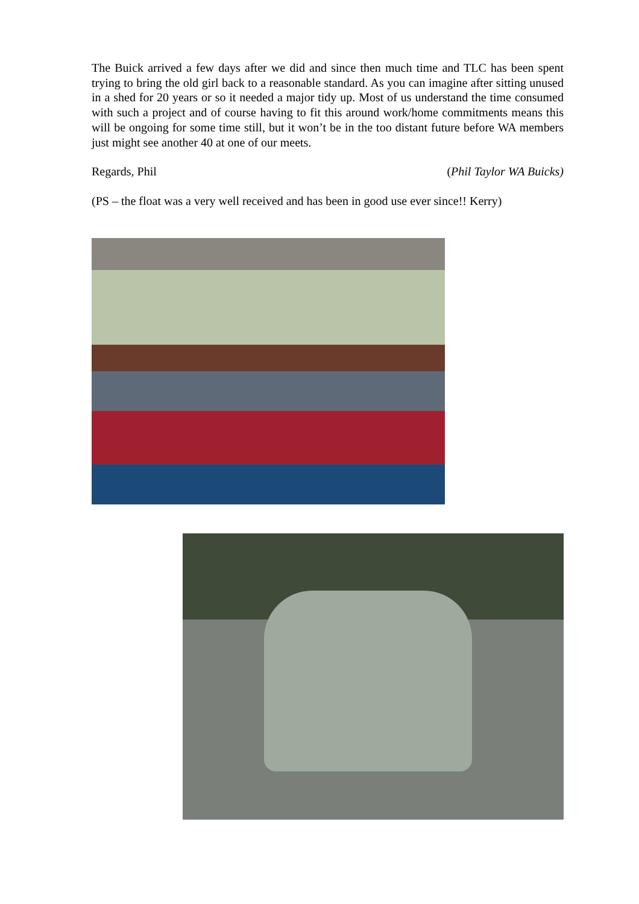The Buick arrived a few days after we did and since then much time and TLC has been spent trying to bring the old girl back to a reasonable standard. As you can imagine after sitting unused in a shed for 20 years or so it needed a major tidy up. Most of us understand the time consumed with such a project and of course having to fit this around work/home commitments means this will be ongoing for some time still, but it won’t be in the too distant future before WA members just might see another 40 at one of our meets.
Regards, Phil (Phil Taylor WA Buicks)
(PS – the float was a very well received and has been in good use ever since!! Kerry)